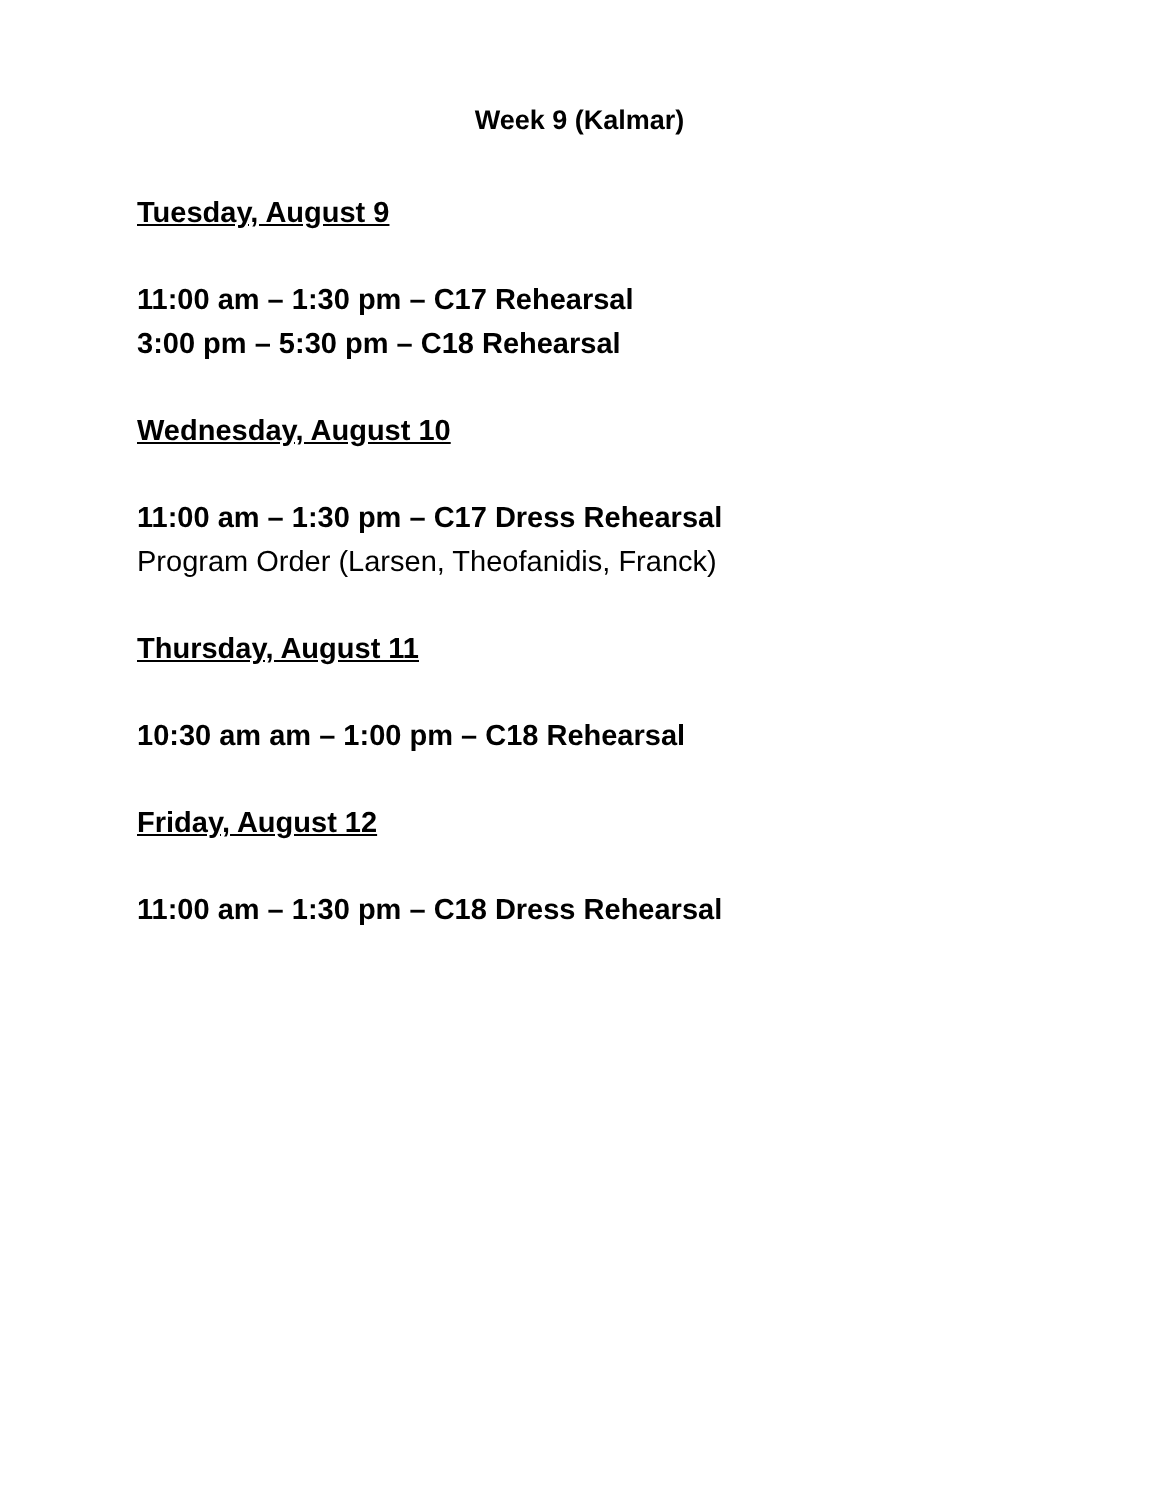Week 9 (Kalmar)
Tuesday, August 9
11:00 am – 1:30 pm – C17 Rehearsal
3:00 pm – 5:30 pm – C18 Rehearsal
Wednesday, August 10
11:00 am – 1:30 pm – C17 Dress Rehearsal
Program Order (Larsen, Theofanidis, Franck)
Thursday, August 11
10:30 am am – 1:00 pm – C18 Rehearsal
Friday, August 12
11:00 am – 1:30 pm – C18 Dress Rehearsal